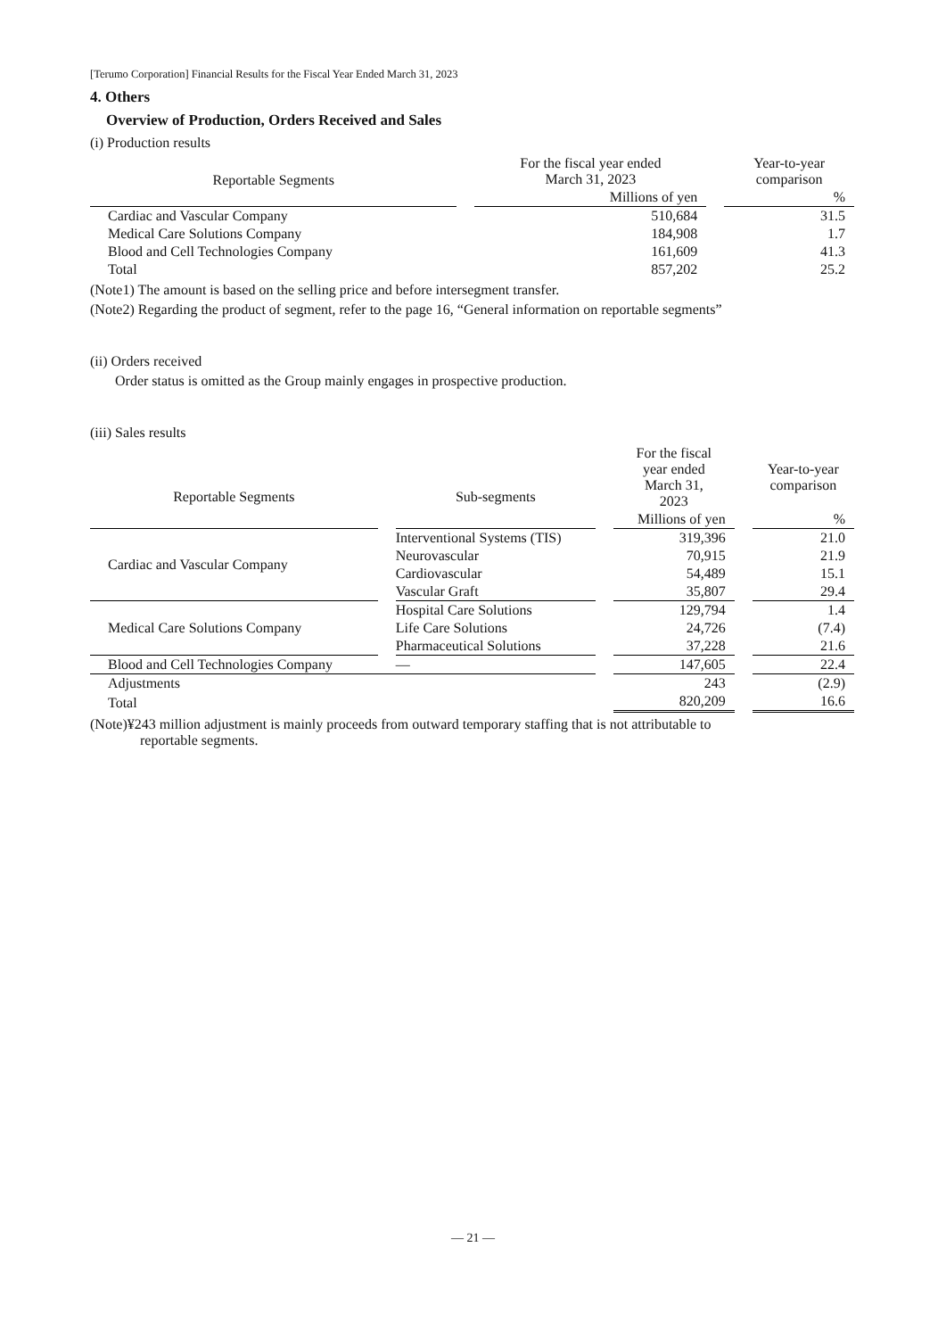[Terumo Corporation] Financial Results for the Fiscal Year Ended March 31, 2023
4. Others
Overview of Production, Orders Received and Sales
(i) Production results
| Reportable Segments | | For the fiscal year ended March 31, 2023 | | Year-to-year comparison |
| | | Millions of yen | | % |
| Cardiac and Vascular Company | | 510,684 | | 31.5 |
| Medical Care Solutions Company | | 184,908 | | 1.7 |
| Blood and Cell Technologies Company | | 161,609 | | 41.3 |
| Total | | 857,202 | | 25.2 |
(Note1) The amount is based on the selling price and before intersegment transfer.
(Note2) Regarding the product of segment, refer to the page 16, “General information on reportable segments”
(ii) Orders received
Order status is omitted as the Group mainly engages in prospective production.
(iii) Sales results
| Reportable Segments | | Sub-segments | | For the fiscal year ended March 31, 2023 | | Year-to-year comparison |
| | | | | Millions of yen | | % |
| Cardiac and Vascular Company | | Interventional Systems (TIS) | | 319,396 | | 21.0 |
| | | Neurovascular | | 70,915 | | 21.9 |
| | | Cardiovascular | | 54,489 | | 15.1 |
| | | Vascular Graft | | 35,807 | | 29.4 |
| Medical Care Solutions Company | | Hospital Care Solutions | | 129,794 | | 1.4 |
| | | Life Care Solutions | | 24,726 | | (7.4) |
| | | Pharmaceutical Solutions | | 37,228 | | 21.6 |
| Blood and Cell Technologies Company | | — | | 147,605 | | 22.4 |
| Adjustments | | | | 243 | | (2.9) |
| Total | | | | 820,209 | | 16.6 |
(Note)¥243 million adjustment is mainly proceeds from outward temporary staffing that is not attributable to
reportable segments.
— 21 —